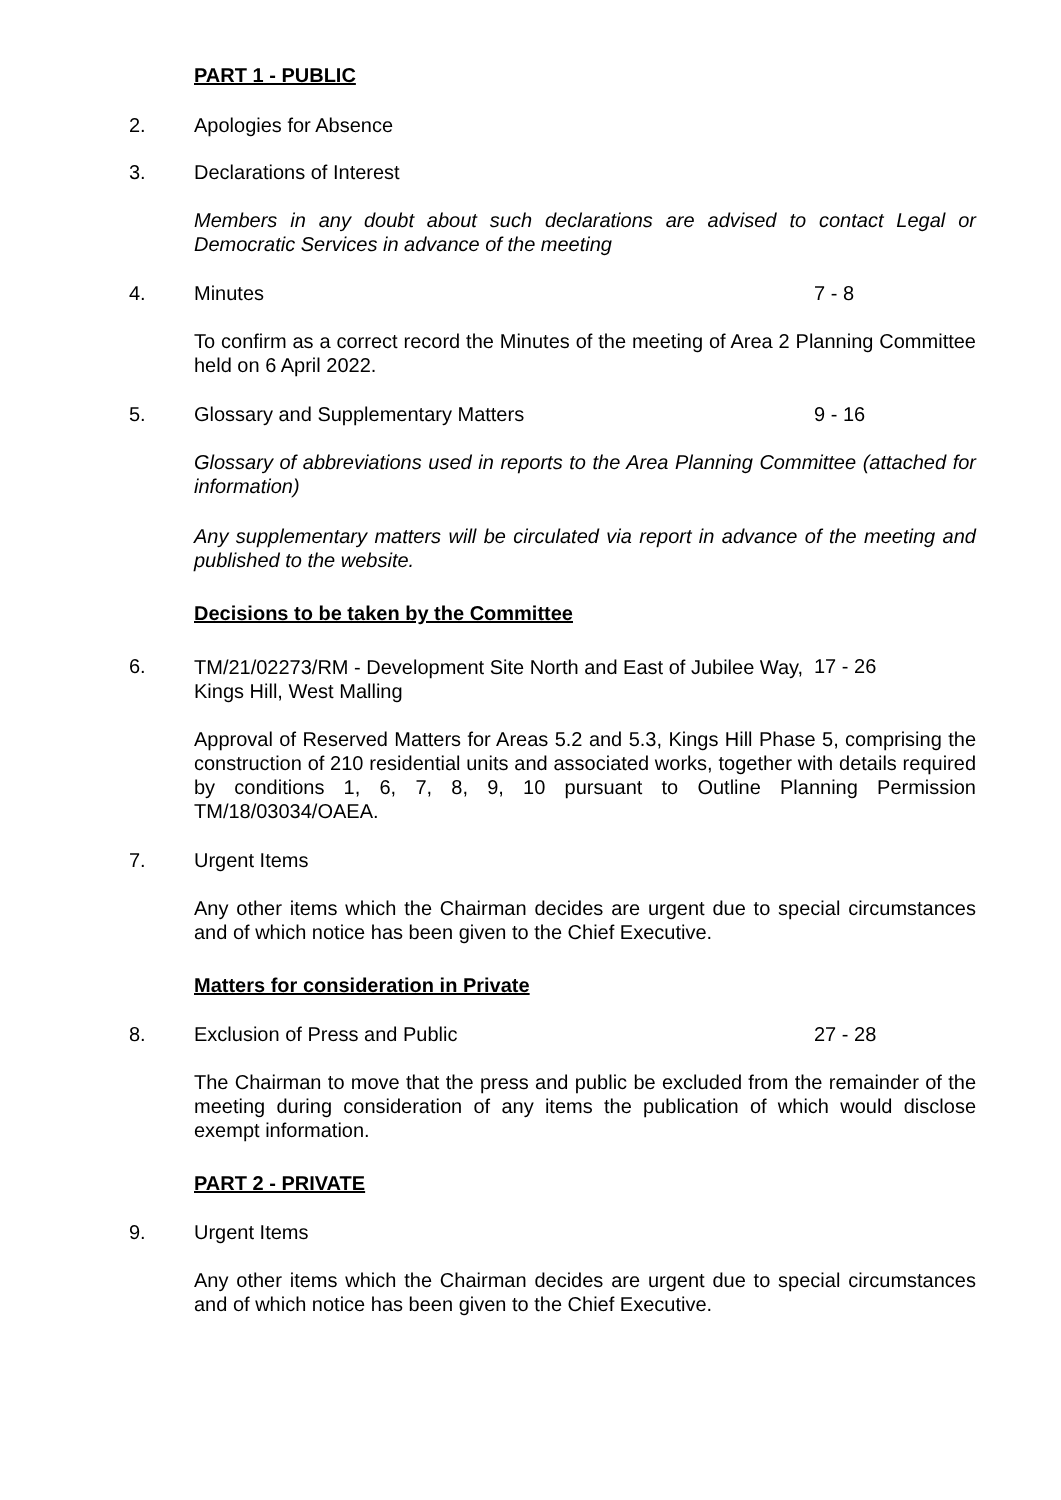PART 1 - PUBLIC
2. Apologies for Absence
3. Declarations of Interest
Members in any doubt about such declarations are advised to contact Legal or Democratic Services in advance of the meeting
4. Minutes 7 - 8
To confirm as a correct record the Minutes of the meeting of Area 2 Planning Committee held on 6 April 2022.
5. Glossary and Supplementary Matters 9 - 16
Glossary of abbreviations used in reports to the Area Planning Committee (attached for information)
Any supplementary matters will be circulated via report in advance of the meeting and published to the website.
Decisions to be taken by the Committee
6. TM/21/02273/RM - Development Site North and East of Jubilee Way, Kings Hill, West Malling 17 - 26
Approval of Reserved Matters for Areas 5.2 and 5.3, Kings Hill Phase 5, comprising the construction of 210 residential units and associated works, together with details required by conditions 1, 6, 7, 8, 9, 10 pursuant to Outline Planning Permission TM/18/03034/OAEA.
7. Urgent Items
Any other items which the Chairman decides are urgent due to special circumstances and of which notice has been given to the Chief Executive.
Matters for consideration in Private
8. Exclusion of Press and Public 27 - 28
The Chairman to move that the press and public be excluded from the remainder of the meeting during consideration of any items the publication of which would disclose exempt information.
PART 2 - PRIVATE
9. Urgent Items
Any other items which the Chairman decides are urgent due to special circumstances and of which notice has been given to the Chief Executive.